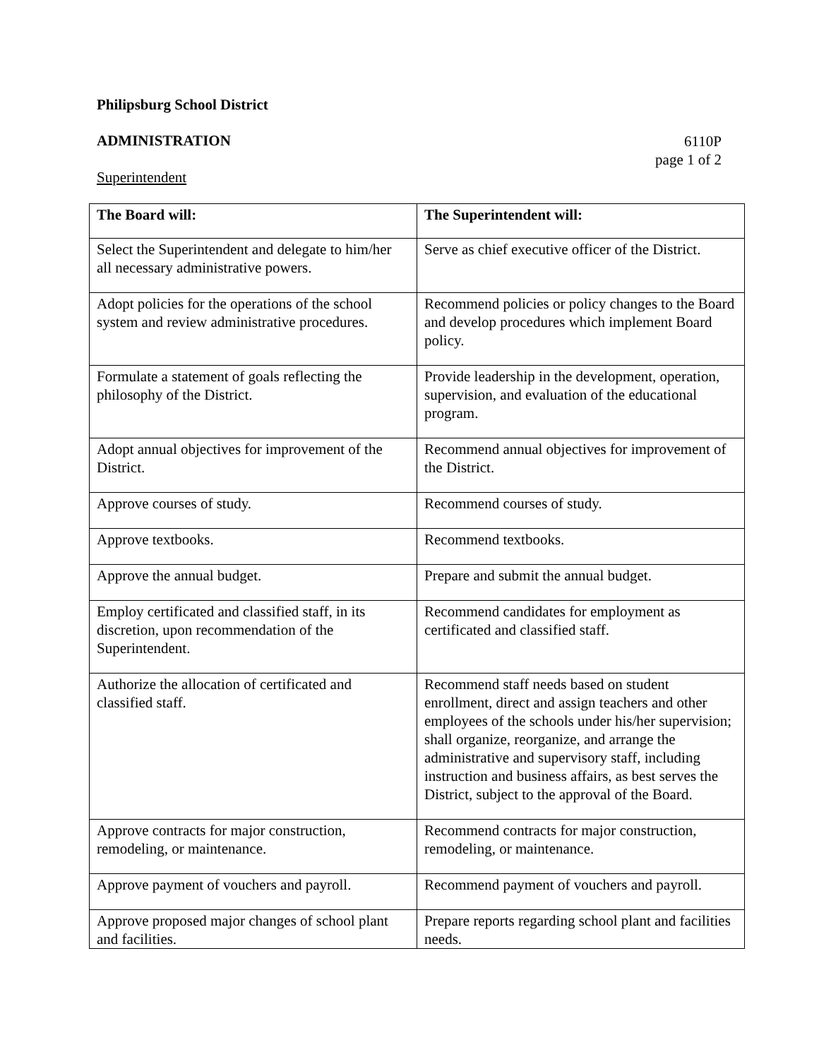Philipsburg School District
ADMINISTRATION
6110P
page 1 of 2
Superintendent
| The Board will: | The Superintendent will: |
| --- | --- |
| Select the Superintendent and delegate to him/her all necessary administrative powers. | Serve as chief executive officer of the District. |
| Adopt policies for the operations of the school system and review administrative procedures. | Recommend policies or policy changes to the Board and develop procedures which implement Board policy. |
| Formulate a statement of goals reflecting the philosophy of the District. | Provide leadership in the development, operation, supervision, and evaluation of the educational program. |
| Adopt annual objectives for improvement of the District. | Recommend annual objectives for improvement of the District. |
| Approve courses of study. | Recommend courses of study. |
| Approve textbooks. | Recommend textbooks. |
| Approve the annual budget. | Prepare and submit the annual budget. |
| Employ certificated and classified staff, in its discretion, upon recommendation of the Superintendent. | Recommend candidates for employment as certificated and classified staff. |
| Authorize the allocation of certificated and classified staff. | Recommend staff needs based on student enrollment, direct and assign teachers and other employees of the schools under his/her supervision; shall organize, reorganize, and arrange the administrative and supervisory staff, including instruction and business affairs, as best serves the District, subject to the approval of the Board. |
| Approve contracts for major construction, remodeling, or maintenance. | Recommend contracts for major construction, remodeling, or maintenance. |
| Approve payment of vouchers and payroll. | Recommend payment of vouchers and payroll. |
| Approve proposed major changes of school plant and facilities. | Prepare reports regarding school plant and facilities needs. |